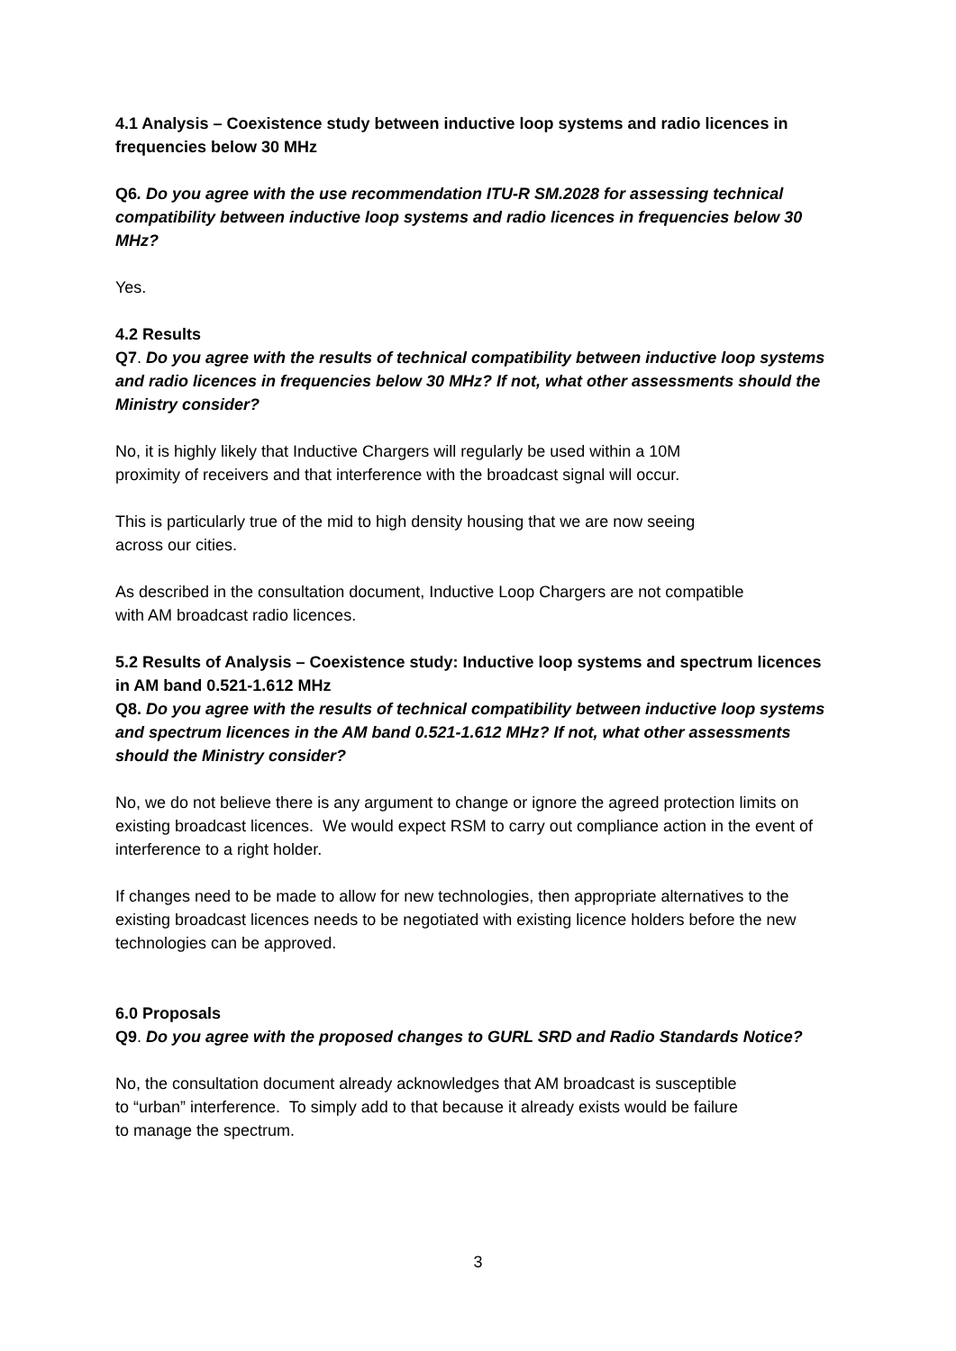4.1 Analysis – Coexistence study between inductive loop systems and radio licences in frequencies below 30 MHz
Q6. Do you agree with the use recommendation ITU-R SM.2028 for assessing technical compatibility between inductive loop systems and radio licences in frequencies below 30 MHz?
Yes.
4.2 Results
Q7. Do you agree with the results of technical compatibility between inductive loop systems and radio licences in frequencies below 30 MHz? If not, what other assessments should the Ministry consider?
No, it is highly likely that Inductive Chargers will regularly be used within a 10M
proximity of receivers and that interference with the broadcast signal will occur.
This is particularly true of the mid to high density housing that we are now seeing
across our cities.
As described in the consultation document, Inductive Loop Chargers are not compatible
with AM broadcast radio licences.
5.2 Results of Analysis – Coexistence study: Inductive loop systems and spectrum licences in AM band 0.521-1.612 MHz
Q8. Do you agree with the results of technical compatibility between inductive loop systems and spectrum licences in the AM band 0.521-1.612 MHz? If not, what other assessments should the Ministry consider?
No, we do not believe there is any argument to change or ignore the agreed protection limits on existing broadcast licences. We would expect RSM to carry out compliance action in the event of interference to a right holder.
If changes need to be made to allow for new technologies, then appropriate alternatives to the existing broadcast licences needs to be negotiated with existing licence holders before the new technologies can be approved.
6.0 Proposals
Q9. Do you agree with the proposed changes to GURL SRD and Radio Standards Notice?
No, the consultation document already acknowledges that AM broadcast is susceptible
to “urban” interference. To simply add to that because it already exists would be failure
to manage the spectrum.
3